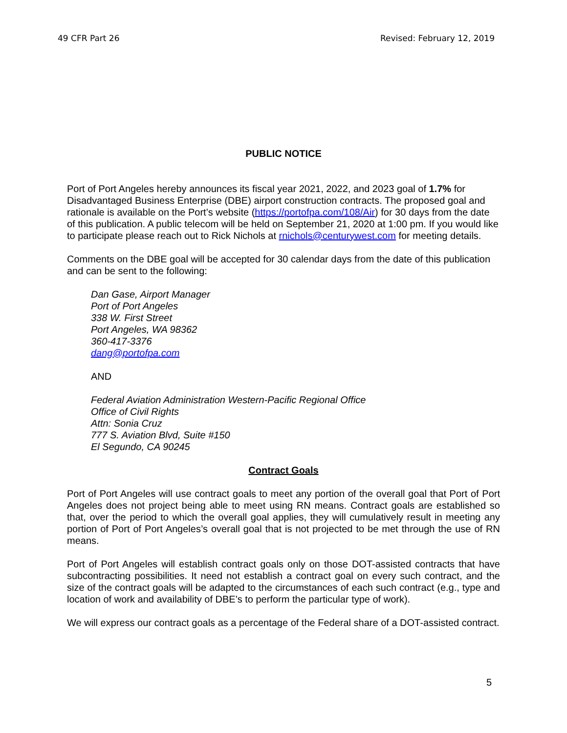49 CFR Part 26 Revised: February 12, 2019
PUBLIC NOTICE
Port of Port Angeles hereby announces its fiscal year 2021, 2022, and 2023 goal of 1.7% for Disadvantaged Business Enterprise (DBE) airport construction contracts. The proposed goal and rationale is available on the Port’s website (https://portofpa.com/108/Air) for 30 days from the date of this publication. A public telecom will be held on September 21, 2020 at 1:00 pm. If you would like to participate please reach out to Rick Nichols at rnichols@centurywest.com for meeting details.
Comments on the DBE goal will be accepted for 30 calendar days from the date of this publication and can be sent to the following:
Dan Gase, Airport Manager
Port of Port Angeles
338 W. First Street
Port Angeles, WA 98362
360-417-3376
dang@portofpa.com
AND
Federal Aviation Administration Western-Pacific Regional Office
Office of Civil Rights
Attn: Sonia Cruz
777 S. Aviation Blvd, Suite #150
El Segundo, CA 90245
Contract Goals
Port of Port Angeles will use contract goals to meet any portion of the overall goal that Port of Port Angeles does not project being able to meet using RN means. Contract goals are established so that, over the period to which the overall goal applies, they will cumulatively result in meeting any portion of Port of Port Angeles’s overall goal that is not projected to be met through the use of RN means.
Port of Port Angeles will establish contract goals only on those DOT-assisted contracts that have subcontracting possibilities. It need not establish a contract goal on every such contract, and the size of the contract goals will be adapted to the circumstances of each such contract (e.g., type and location of work and availability of DBE’s to perform the particular type of work).
We will express our contract goals as a percentage of the Federal share of a DOT-assisted contract.
5